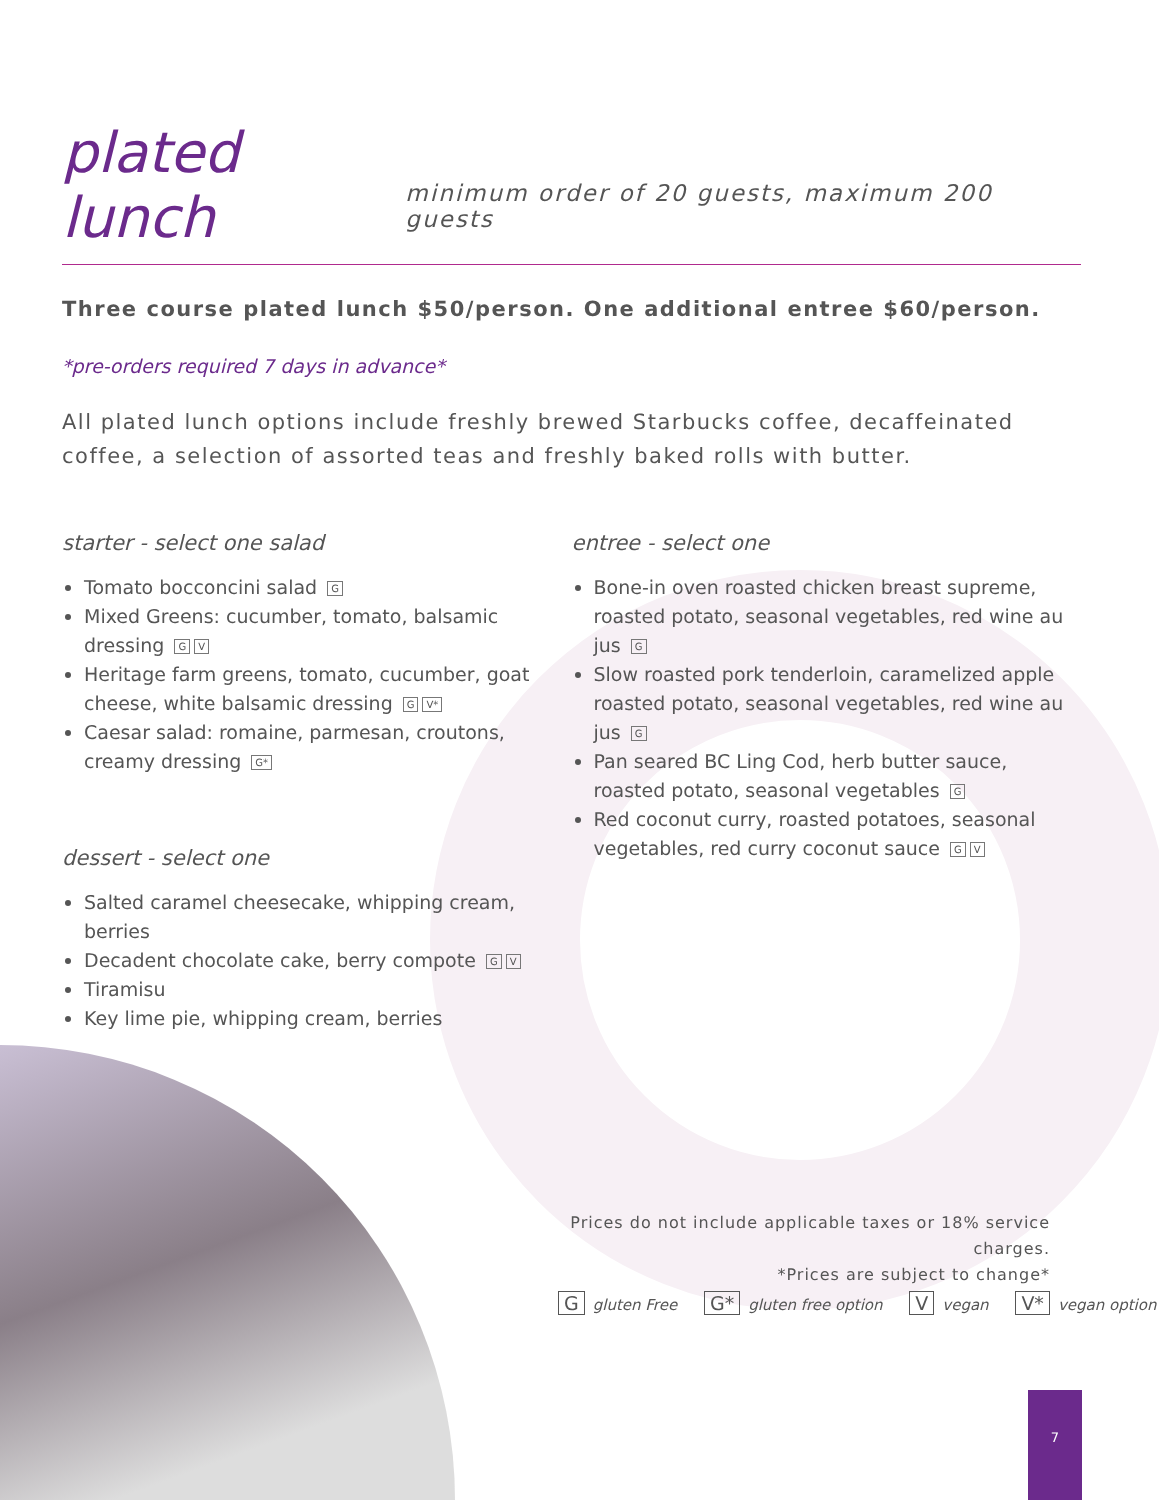plated lunch
minimum order of 20 guests, maximum 200 guests
Three course plated lunch $50/person. One additional entree $60/person.
*pre-orders required 7 days in advance*
All plated lunch options include freshly brewed Starbucks coffee, decaffeinated coffee, a selection of assorted teas and freshly baked rolls with butter.
starter - select one salad
Tomato bocconcini salad G
Mixed Greens: cucumber, tomato, balsamic dressing G V
Heritage farm greens, tomato, cucumber, goat cheese, white balsamic dressing G V*
Caesar salad: romaine, parmesan, croutons, creamy dressing G*
dessert - select one
Salted caramel cheesecake, whipping cream, berries
Decadent chocolate cake, berry compote G V
Tiramisu
Key lime pie, whipping cream, berries
entree - select one
Bone-in oven roasted chicken breast supreme, roasted potato, seasonal vegetables, red wine au jus G
Slow roasted pork tenderloin, caramelized apple roasted potato, seasonal vegetables, red wine au jus G
Pan seared BC Ling Cod, herb butter sauce, roasted potato, seasonal vegetables G
Red coconut curry, roasted potatoes, seasonal vegetables, red curry coconut sauce G V
Prices do not include applicable taxes or 18% service charges.
*Prices are subject to change*
Ggluten Free G* gluten free option V vegan V* vegan option
7